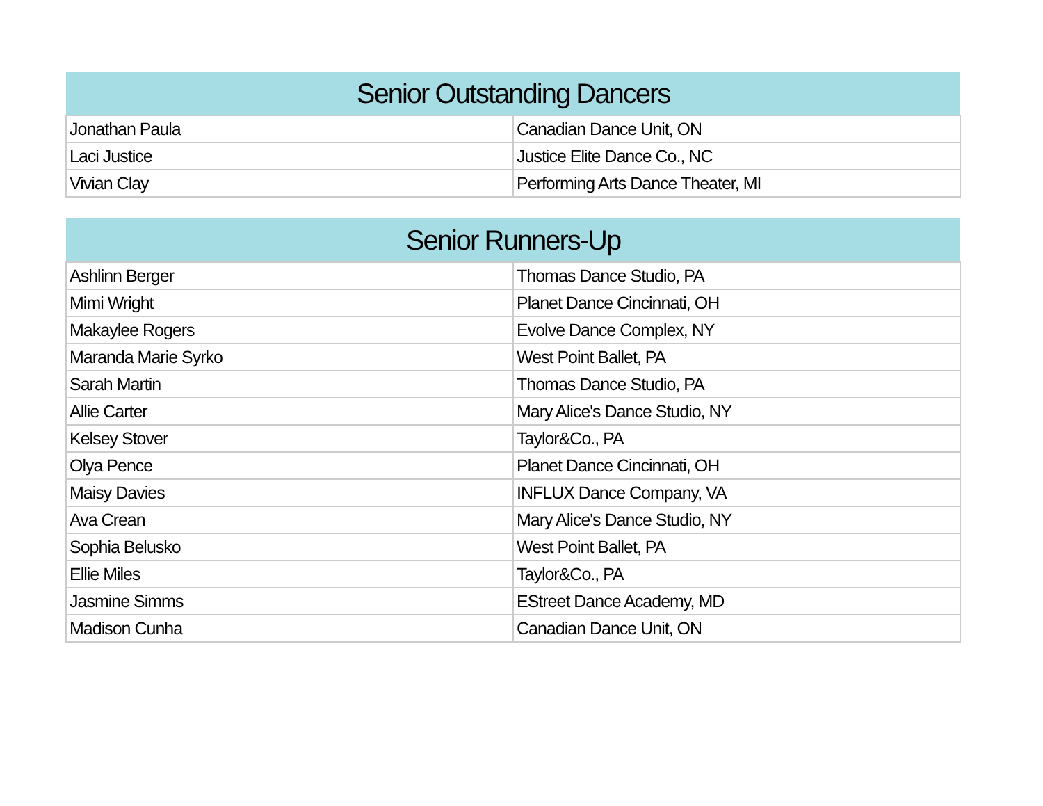| Senior Outstanding Dancers | |
| --- | --- |
| Jonathan Paula | Canadian Dance Unit, ON |
| Laci Justice | Justice Elite Dance Co., NC |
| Vivian Clay | Performing Arts Dance Theater, MI |
| Senior Runners-Up | |
| --- | --- |
| Ashlinn Berger | Thomas Dance Studio, PA |
| Mimi Wright | Planet Dance Cincinnati, OH |
| Makaylee Rogers | Evolve Dance Complex, NY |
| Maranda Marie Syrko | West Point Ballet, PA |
| Sarah Martin | Thomas Dance Studio, PA |
| Allie Carter | Mary Alice's Dance Studio, NY |
| Kelsey Stover | Taylor&Co., PA |
| Olya Pence | Planet Dance Cincinnati, OH |
| Maisy Davies | INFLUX Dance Company, VA |
| Ava Crean | Mary Alice's Dance Studio, NY |
| Sophia Belusko | West Point Ballet, PA |
| Ellie Miles | Taylor&Co., PA |
| Jasmine Simms | EStreet Dance Academy, MD |
| Madison Cunha | Canadian Dance Unit, ON |